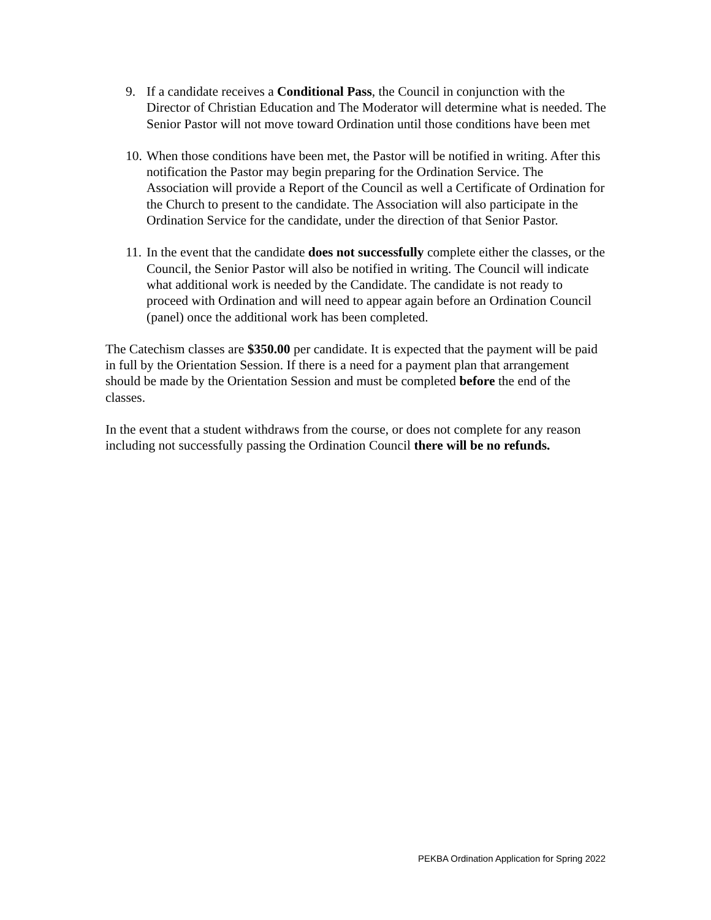9. If a candidate receives a Conditional Pass, the Council in conjunction with the Director of Christian Education and The Moderator will determine what is needed. The Senior Pastor will not move toward Ordination until those conditions have been met
10. When those conditions have been met, the Pastor will be notified in writing. After this notification the Pastor may begin preparing for the Ordination Service. The Association will provide a Report of the Council as well a Certificate of Ordination for the Church to present to the candidate. The Association will also participate in the Ordination Service for the candidate, under the direction of that Senior Pastor.
11. In the event that the candidate does not successfully complete either the classes, or the Council, the Senior Pastor will also be notified in writing. The Council will indicate what additional work is needed by the Candidate. The candidate is not ready to proceed with Ordination and will need to appear again before an Ordination Council (panel) once the additional work has been completed.
The Catechism classes are $350.00 per candidate. It is expected that the payment will be paid in full by the Orientation Session. If there is a need for a payment plan that arrangement should be made by the Orientation Session and must be completed before the end of the classes.
In the event that a student withdraws from the course, or does not complete for any reason including not successfully passing the Ordination Council there will be no refunds.
PEKBA Ordination Application for Spring 2022